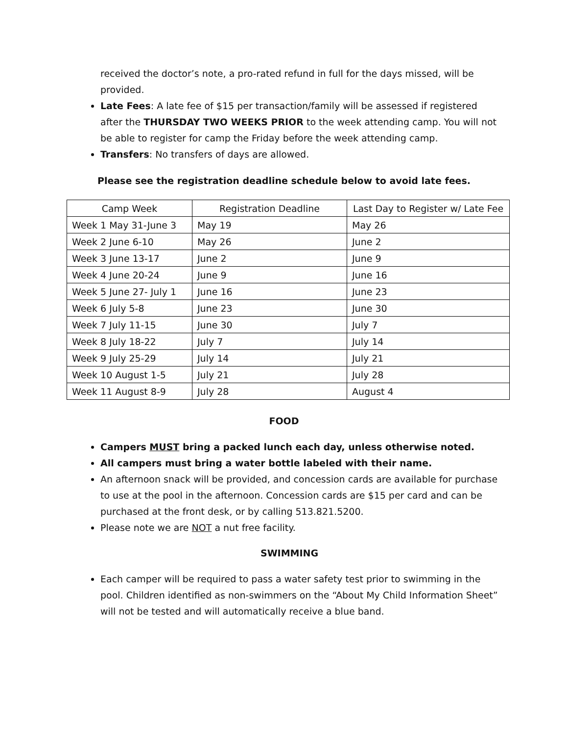received the doctor’s note, a pro-rated refund in full for the days missed, will be provided.
Late Fees: A late fee of $15 per transaction/family will be assessed if registered after the THURSDAY TWO WEEKS PRIOR to the week attending camp. You will not be able to register for camp the Friday before the week attending camp.
Transfers: No transfers of days are allowed.
Please see the registration deadline schedule below to avoid late fees.
| Camp Week | Registration Deadline | Last Day to Register w/ Late Fee |
| --- | --- | --- |
| Week 1 May 31-June 3 | May 19 | May 26 |
| Week 2 June 6-10 | May 26 | June 2 |
| Week 3 June 13-17 | June 2 | June 9 |
| Week 4 June 20-24 | June 9 | June 16 |
| Week 5 June 27- July 1 | June 16 | June 23 |
| Week 6 July 5-8 | June 23 | June 30 |
| Week 7 July 11-15 | June 30 | July 7 |
| Week 8 July 18-22 | July 7 | July 14 |
| Week 9 July 25-29 | July 14 | July 21 |
| Week 10 August 1-5 | July 21 | July 28 |
| Week 11 August 8-9 | July 28 | August 4 |
FOOD
Campers MUST bring a packed lunch each day, unless otherwise noted.
All campers must bring a water bottle labeled with their name.
An afternoon snack will be provided, and concession cards are available for purchase to use at the pool in the afternoon. Concession cards are $15 per card and can be purchased at the front desk, or by calling 513.821.5200.
Please note we are NOT a nut free facility.
SWIMMING
Each camper will be required to pass a water safety test prior to swimming in the pool. Children identified as non-swimmers on the “About My Child Information Sheet” will not be tested and will automatically receive a blue band.